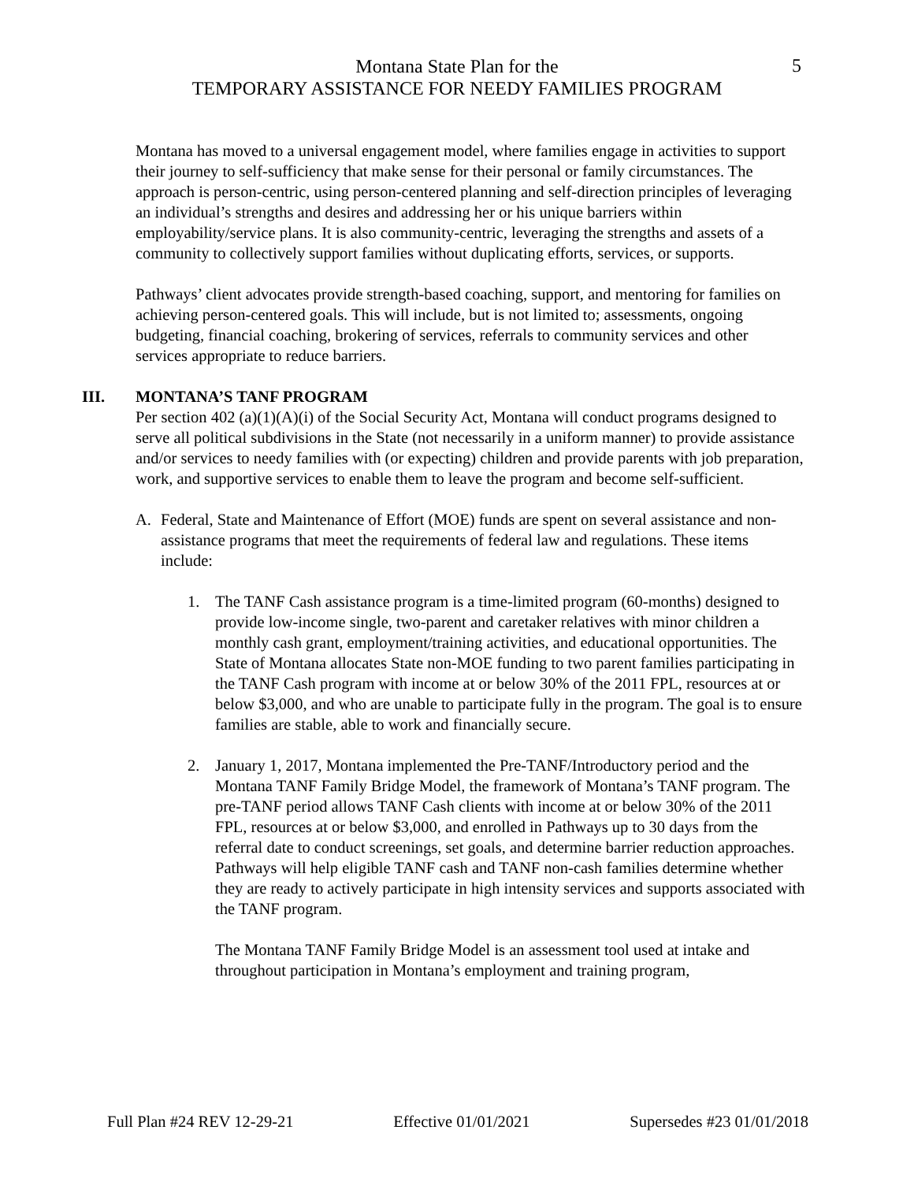Montana State Plan for the
TEMPORARY ASSISTANCE FOR NEEDY FAMILIES PROGRAM
5
Montana has moved to a universal engagement model, where families engage in activities to support their journey to self-sufficiency that make sense for their personal or family circumstances. The approach is person-centric, using person-centered planning and self-direction principles of leveraging an individual’s strengths and desires and addressing her or his unique barriers within employability/service plans. It is also community-centric, leveraging the strengths and assets of a community to collectively support families without duplicating efforts, services, or supports.
Pathways’ client advocates provide strength-based coaching, support, and mentoring for families on achieving person-centered goals. This will include, but is not limited to; assessments, ongoing budgeting, financial coaching, brokering of services, referrals to community services and other services appropriate to reduce barriers.
III. MONTANA’S TANF PROGRAM
Per section 402 (a)(1)(A)(i) of the Social Security Act, Montana will conduct programs designed to serve all political subdivisions in the State (not necessarily in a uniform manner) to provide assistance and/or services to needy families with (or expecting) children and provide parents with job preparation, work, and supportive services to enable them to leave the program and become self-sufficient.
A. Federal, State and Maintenance of Effort (MOE) funds are spent on several assistance and non-assistance programs that meet the requirements of federal law and regulations. These items include:
1. The TANF Cash assistance program is a time-limited program (60-months) designed to provide low-income single, two-parent and caretaker relatives with minor children a monthly cash grant, employment/training activities, and educational opportunities. The State of Montana allocates State non-MOE funding to two parent families participating in the TANF Cash program with income at or below 30% of the 2011 FPL, resources at or below $3,000, and who are unable to participate fully in the program. The goal is to ensure families are stable, able to work and financially secure.
2. January 1, 2017, Montana implemented the Pre-TANF/Introductory period and the Montana TANF Family Bridge Model, the framework of Montana’s TANF program. The pre-TANF period allows TANF Cash clients with income at or below 30% of the 2011 FPL, resources at or below $3,000, and enrolled in Pathways up to 30 days from the referral date to conduct screenings, set goals, and determine barrier reduction approaches. Pathways will help eligible TANF cash and TANF non-cash families determine whether they are ready to actively participate in high intensity services and supports associated with the TANF program.
The Montana TANF Family Bridge Model is an assessment tool used at intake and throughout participation in Montana’s employment and training program,
Full Plan #24 REV 12-29-21 Effective 01/01/2021 Supersedes #23 01/01/2018